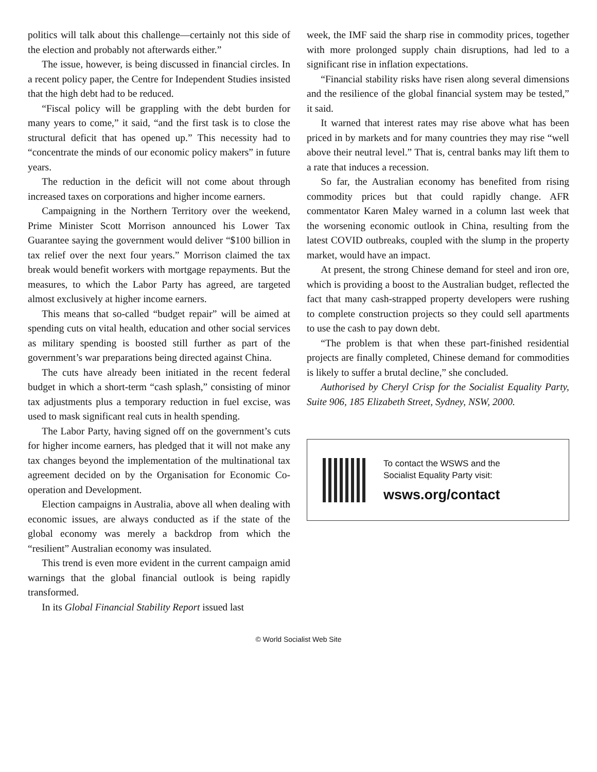politics will talk about this challenge—certainly not this side of the election and probably not afterwards either.”
The issue, however, is being discussed in financial circles. In a recent policy paper, the Centre for Independent Studies insisted that the high debt had to be reduced.
“Fiscal policy will be grappling with the debt burden for many years to come,” it said, “and the first task is to close the structural deficit that has opened up.” This necessity had to “concentrate the minds of our economic policy makers” in future years.
The reduction in the deficit will not come about through increased taxes on corporations and higher income earners.
Campaigning in the Northern Territory over the weekend, Prime Minister Scott Morrison announced his Lower Tax Guarantee saying the government would deliver “$100 billion in tax relief over the next four years.” Morrison claimed the tax break would benefit workers with mortgage repayments. But the measures, to which the Labor Party has agreed, are targeted almost exclusively at higher income earners.
This means that so-called “budget repair” will be aimed at spending cuts on vital health, education and other social services as military spending is boosted still further as part of the government’s war preparations being directed against China.
The cuts have already been initiated in the recent federal budget in which a short-term “cash splash,” consisting of minor tax adjustments plus a temporary reduction in fuel excise, was used to mask significant real cuts in health spending.
The Labor Party, having signed off on the government’s cuts for higher income earners, has pledged that it will not make any tax changes beyond the implementation of the multinational tax agreement decided on by the Organisation for Economic Co-operation and Development.
Election campaigns in Australia, above all when dealing with economic issues, are always conducted as if the state of the global economy was merely a backdrop from which the “resilient” Australian economy was insulated.
This trend is even more evident in the current campaign amid warnings that the global financial outlook is being rapidly transformed.
In its Global Financial Stability Report issued last
week, the IMF said the sharp rise in commodity prices, together with more prolonged supply chain disruptions, had led to a significant rise in inflation expectations.
“Financial stability risks have risen along several dimensions and the resilience of the global financial system may be tested,” it said.
It warned that interest rates may rise above what has been priced in by markets and for many countries they may rise “well above their neutral level.” That is, central banks may lift them to a rate that induces a recession.
So far, the Australian economy has benefited from rising commodity prices but that could rapidly change. AFR commentator Karen Maley warned in a column last week that the worsening economic outlook in China, resulting from the latest COVID outbreaks, coupled with the slump in the property market, would have an impact.
At present, the strong Chinese demand for steel and iron ore, which is providing a boost to the Australian budget, reflected the fact that many cash-strapped property developers were rushing to complete construction projects so they could sell apartments to use the cash to pay down debt.
“The problem is that when these part-finished residential projects are finally completed, Chinese demand for commodities is likely to suffer a brutal decline,” she concluded.
Authorised by Cheryl Crisp for the Socialist Equality Party, Suite 906, 185 Elizabeth Street, Sydney, NSW, 2000.
To contact the WSWS and the
Socialist Equality Party visit:
wsws.org/contact
© World Socialist Web Site